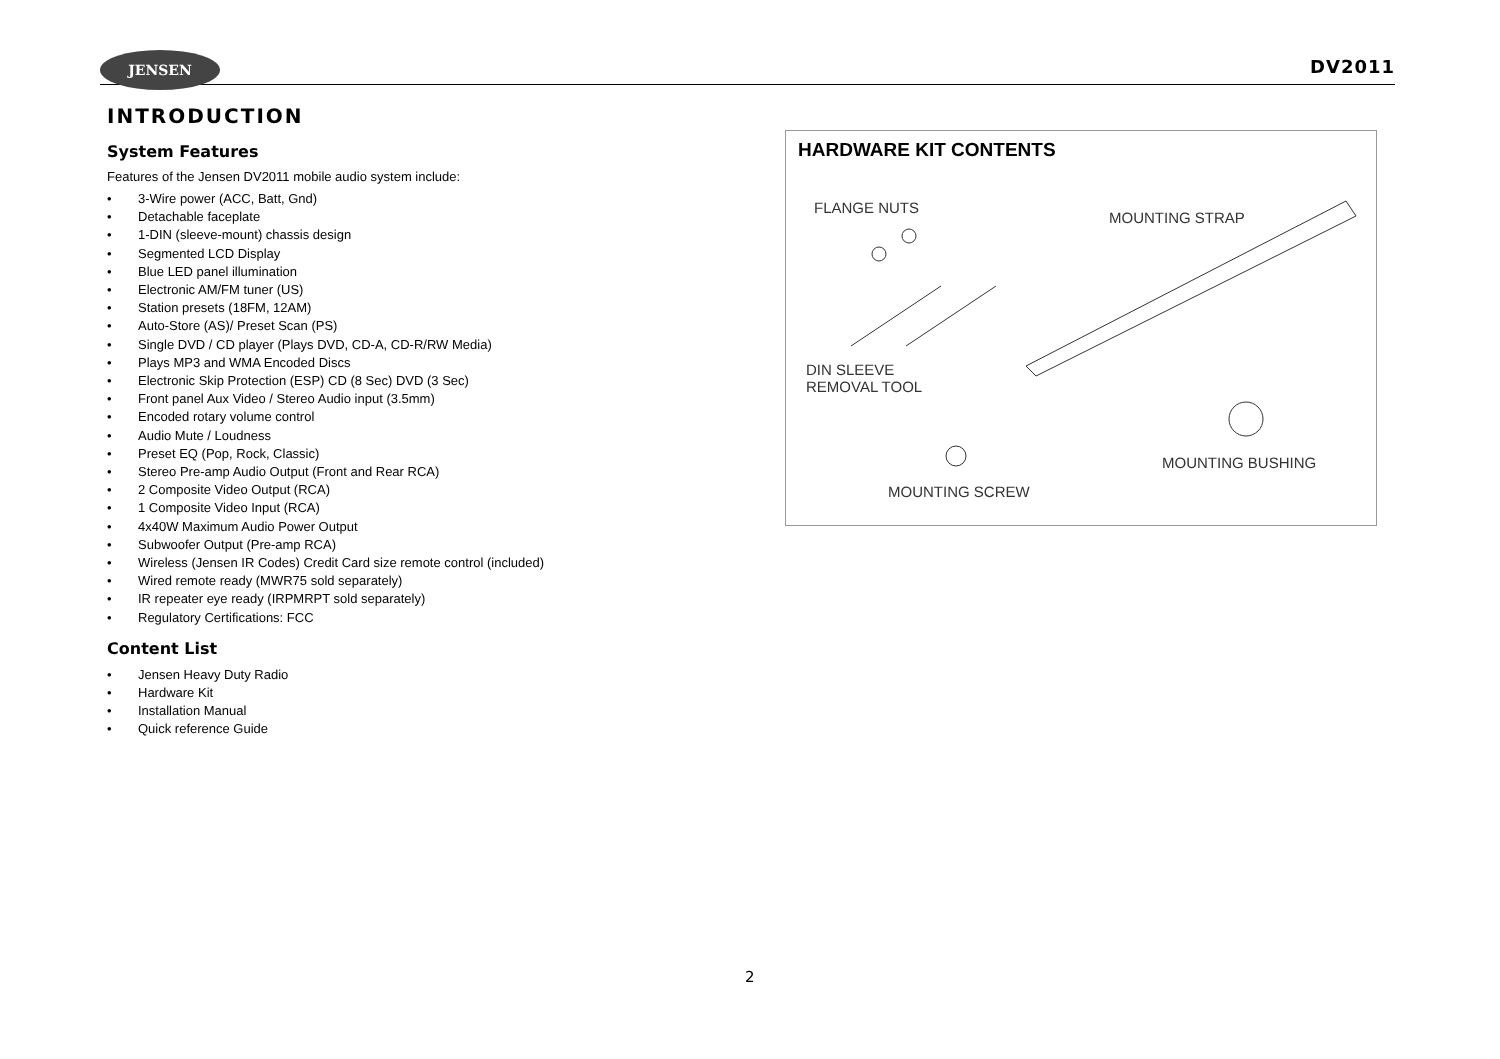JENSEN DV2011
INTRODUCTION
System Features
Features of the Jensen DV2011 mobile audio system include:
• 3-Wire power (ACC, Batt, Gnd)
• Detachable faceplate
• 1-DIN (sleeve-mount) chassis design
• Segmented LCD Display
• Blue LED panel illumination
• Electronic AM/FM tuner (US)
• Station presets (18FM, 12AM)
• Auto-Store (AS)/ Preset Scan (PS)
• Single DVD / CD player (Plays DVD, CD-A, CD-R/RW Media)
• Plays MP3 and WMA Encoded Discs
• Electronic Skip Protection (ESP) CD (8 Sec) DVD (3 Sec)
• Front panel Aux Video / Stereo Audio input (3.5mm)
• Encoded rotary volume control
• Audio Mute / Loudness
• Preset EQ (Pop, Rock, Classic)
• Stereo Pre-amp Audio Output (Front and Rear RCA)
• 2 Composite Video Output (RCA)
• 1 Composite Video Input (RCA)
• 4x40W Maximum Audio Power Output
• Subwoofer Output (Pre-amp RCA)
• Wireless (Jensen IR Codes) Credit Card size remote control (included)
• Wired remote ready (MWR75 sold separately)
• IR repeater eye ready (IRPMRPT sold separately)
• Regulatory Certifications: FCC
Content List
• Jensen Heavy Duty Radio
• Hardware Kit
• Installation Manual
• Quick reference Guide
HARDWARE KIT CONTENTS
FLANGE NUTS
MOUNTING STRAP
DIN SLEEVE
REMOVAL TOOL
MOUNTING BUSHING
MOUNTING SCREW
2